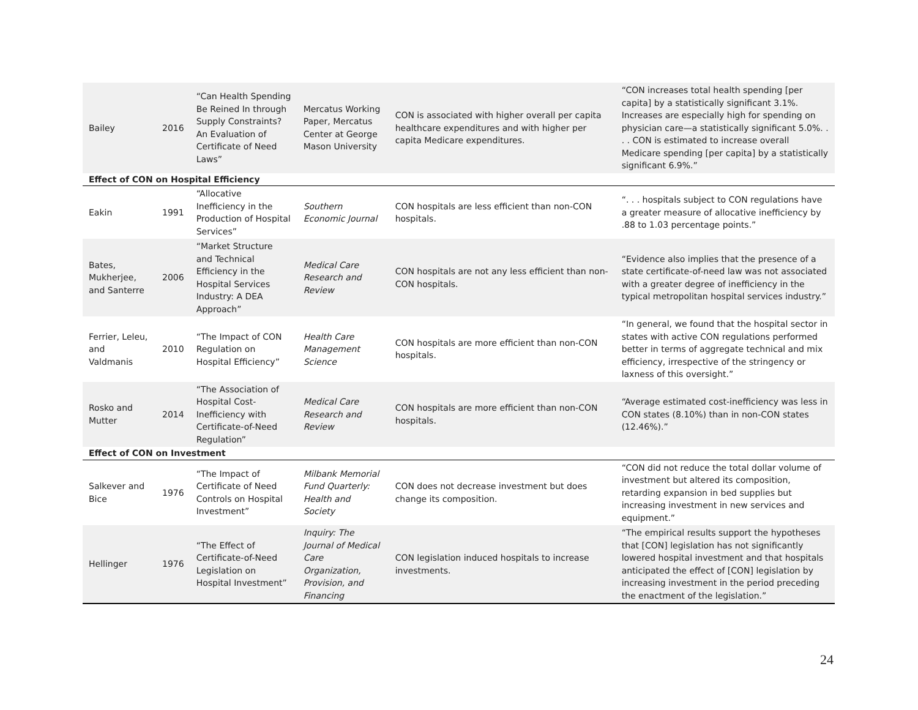| Bailey | 2016 | “Can Health Spending Be Reined In through Supply Constraints? An Evaluation of Certificate of Need Laws” | Mercatus Working Paper, Mercatus Center at George Mason University | CON is associated with higher overall per capita healthcare expenditures and with higher per capita Medicare expenditures. | “CON increases total health spending [per capita] by a statistically significant 3.1%. Increases are especially high for spending on physician care—a statistically significant 5.0%. . . . CON is estimated to increase overall Medicare spending [per capita] by a statistically significant 6.9%.” |
| Effect of CON on Hospital Efficiency | | | | | |
| Eakin | 1991 | “Allocative Inefficiency in the Production of Hospital Services” | Southern Economic Journal | CON hospitals are less efficient than non-CON hospitals. | “. . . hospitals subject to CON regulations have a greater measure of allocative inefficiency by .88 to 1.03 percentage points.” |
| Bates, Mukherjee, and Santerre | 2006 | “Market Structure and Technical Efficiency in the Hospital Services Industry: A DEA Approach” | Medical Care Research and Review | CON hospitals are not any less efficient than non-CON hospitals. | “Evidence also implies that the presence of a state certificate-of-need law was not associated with a greater degree of inefficiency in the typical metropolitan hospital services industry.” |
| Ferrier, Leleu, and Valdmanis | 2010 | “The Impact of CON Regulation on Hospital Efficiency” | Health Care Management Science | CON hospitals are more efficient than non-CON hospitals. | “In general, we found that the hospital sector in states with active CON regulations performed better in terms of aggregate technical and mix efficiency, irrespective of the stringency or laxness of this oversight.” |
| Rosko and Mutter | 2014 | “The Association of Hospital Cost-Inefficiency with Certificate-of-Need Regulation” | Medical Care Research and Review | CON hospitals are more efficient than non-CON hospitals. | “Average estimated cost-inefficiency was less in CON states (8.10%) than in non-CON states (12.46%).” |
| Effect of CON on Investment | | | | | |
| Salkever and Bice | 1976 | “The Impact of Certificate of Need Controls on Hospital Investment” | Milbank Memorial Fund Quarterly: Health and Society | CON does not decrease investment but does change its composition. | “CON did not reduce the total dollar volume of investment but altered its composition, retarding expansion in bed supplies but increasing investment in new services and equipment.” |
| Hellinger | 1976 | “The Effect of Certificate-of-Need Legislation on Hospital Investment” | Inquiry: The Journal of Medical Care Organization, Provision, and Financing | CON legislation induced hospitals to increase investments. | “The empirical results support the hypotheses that [CON] legislation has not significantly lowered hospital investment and that hospitals anticipated the effect of [CON] legislation by increasing investment in the period preceding the enactment of the legislation.” |
24